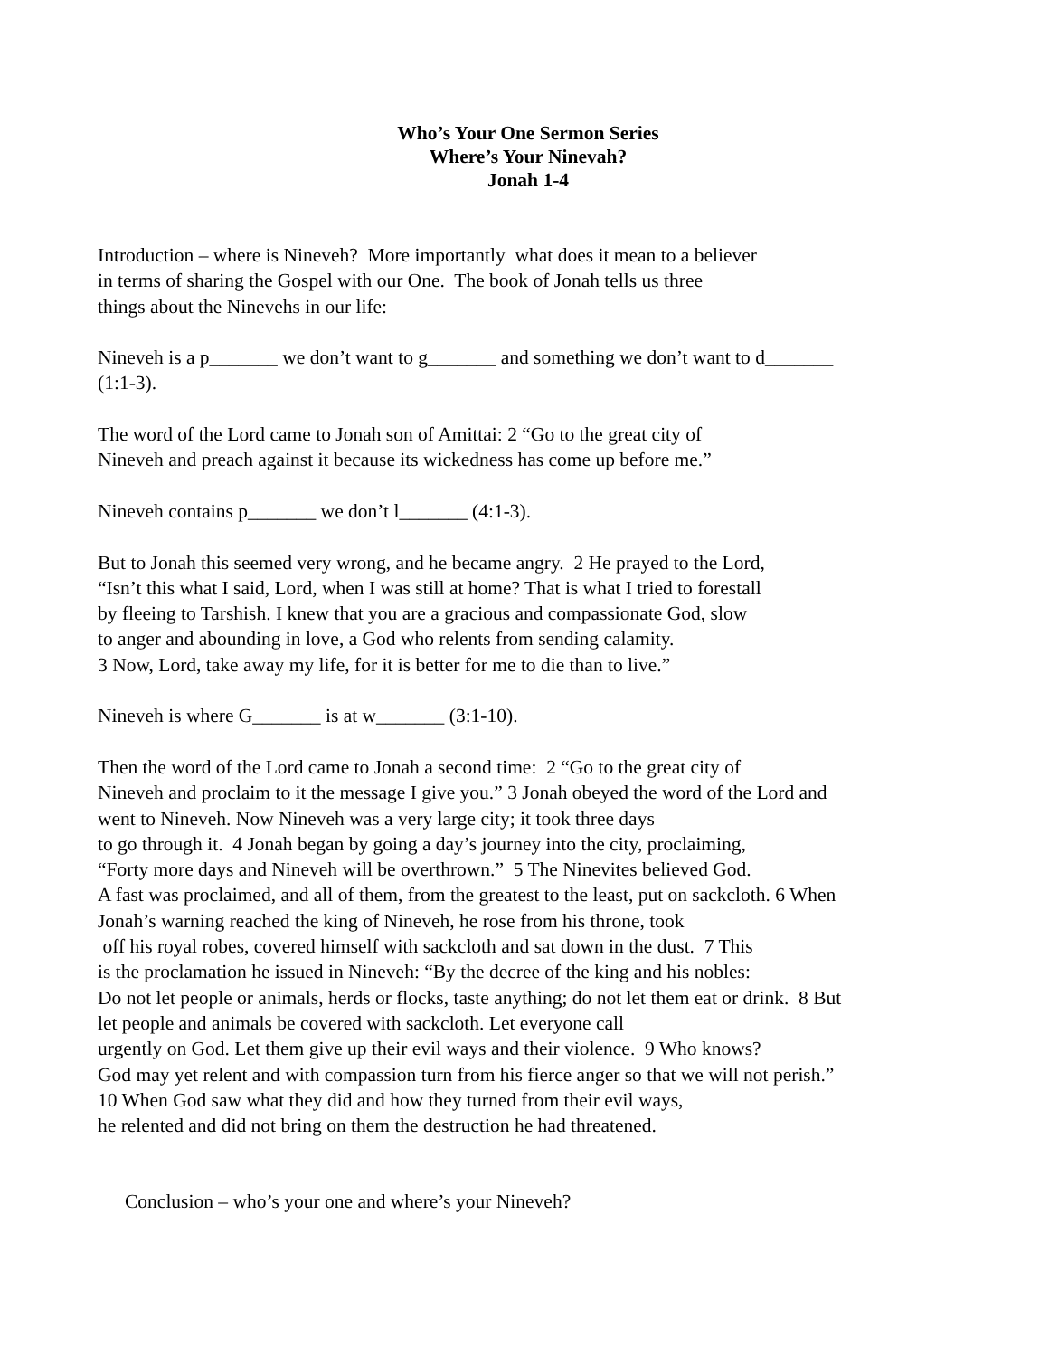Who’s Your One Sermon Series
Where’s Your Ninevah?
Jonah 1-4
Introduction – where is Nineveh? More importantly what does it mean to a believer
in terms of sharing the Gospel with our One. The book of Jonah tells us three
things about the Ninevehs in our life:
Nineveh is a p_______ we don’t want to g_______ and something we don’t want to d_______
(1:1-3).
The word of the Lord came to Jonah son of Amittai: 2 “Go to the great city of
Nineveh and preach against it because its wickedness has come up before me.”
Nineveh contains p_______ we don’t l_______ (4:1-3).
But to Jonah this seemed very wrong, and he became angry. 2 He prayed to the Lord,
“Isn’t this what I said, Lord, when I was still at home? That is what I tried to forestall
by fleeing to Tarshish. I knew that you are a gracious and compassionate God, slow
to anger and abounding in love, a God who relents from sending calamity.
3 Now, Lord, take away my life, for it is better for me to die than to live.”
Nineveh is where G_______ is at w_______ (3:1-10).
Then the word of the Lord came to Jonah a second time: 2 “Go to the great city of
Nineveh and proclaim to it the message I give you.” 3 Jonah obeyed the word of the Lord and
went to Nineveh. Now Nineveh was a very large city; it took three days
to go through it. 4 Jonah began by going a day’s journey into the city, proclaiming,
“Forty more days and Nineveh will be overthrown.” 5 The Ninevites believed God.
A fast was proclaimed, and all of them, from the greatest to the least, put on sackcloth. 6 When
Jonah’s warning reached the king of Nineveh, he rose from his throne, took
off his royal robes, covered himself with sackcloth and sat down in the dust. 7 This
is the proclamation he issued in Nineveh: “By the decree of the king and his nobles:
Do not let people or animals, herds or flocks, taste anything; do not let them eat or drink. 8 But
let people and animals be covered with sackcloth. Let everyone call
urgently on God. Let them give up their evil ways and their violence. 9 Who knows?
God may yet relent and with compassion turn from his fierce anger so that we will not perish.”
10 When God saw what they did and how they turned from their evil ways,
he relented and did not bring on them the destruction he had threatened.
Conclusion – who’s your one and where’s your Nineveh?